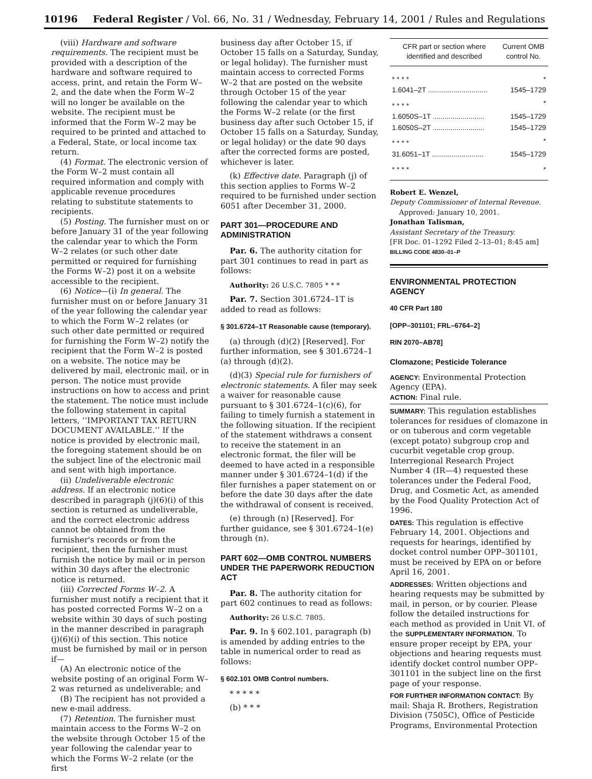10196 Federal Register / Vol. 66, No. 31 / Wednesday, February 14, 2001 / Rules and Regulations
(viii) Hardware and software requirements. The recipient must be provided with a description of the hardware and software required to access, print, and retain the Form W–2, and the date when the Form W–2 will no longer be available on the website. The recipient must be informed that the Form W–2 may be required to be printed and attached to a Federal, State, or local income tax return.
(4) Format. The electronic version of the Form W–2 must contain all required information and comply with applicable revenue procedures relating to substitute statements to recipients.
(5) Posting. The furnisher must on or before January 31 of the year following the calendar year to which the Form W–2 relates (or such other date permitted or required for furnishing the Forms W–2) post it on a website accessible to the recipient.
(6) Notice—(i) In general. The furnisher must on or before January 31 of the year following the calendar year to which the Form W–2 relates (or such other date permitted or required for furnishing the Form W–2) notify the recipient that the Form W–2 is posted on a website. The notice may be delivered by mail, electronic mail, or in person. The notice must provide instructions on how to access and print the statement. The notice must include the following statement in capital letters, ‘‘IMPORTANT TAX RETURN DOCUMENT AVAILABLE.’’ If the notice is provided by electronic mail, the foregoing statement should be on the subject line of the electronic mail and sent with high importance.
(ii) Undeliverable electronic address. If an electronic notice described in paragraph (j)(6)(i) of this section is returned as undeliverable, and the correct electronic address cannot be obtained from the furnisher's records or from the recipient, then the furnisher must furnish the notice by mail or in person within 30 days after the electronic notice is returned.
(iii) Corrected Forms W–2. A furnisher must notify a recipient that it has posted corrected Forms W–2 on a website within 30 days of such posting in the manner described in paragraph (j)(6)(i) of this section. This notice must be furnished by mail or in person if—
(A) An electronic notice of the website posting of an original Form W–2 was returned as undeliverable; and
(B) The recipient has not provided a new e-mail address.
(7) Retention. The furnisher must maintain access to the Forms W–2 on the website through October 15 of the year following the calendar year to which the Forms W–2 relate (or the first
business day after October 15, if October 15 falls on a Saturday, Sunday, or legal holiday). The furnisher must maintain access to corrected Forms W–2 that are posted on the website through October 15 of the year following the calendar year to which the Forms W–2 relate (or the first business day after such October 15, if October 15 falls on a Saturday, Sunday, or legal holiday) or the date 90 days after the corrected forms are posted, whichever is later.
(k) Effective date. Paragraph (j) of this section applies to Forms W–2 required to be furnished under section 6051 after December 31, 2000.
PART 301—PROCEDURE AND ADMINISTRATION
Par. 6. The authority citation for part 301 continues to read in part as follows:
Authority: 26 U.S.C. 7805 * * *
Par. 7. Section 301.6724–1T is added to read as follows:
§ 301.6724–1T Reasonable cause (temporary).
(a) through (d)(2) [Reserved]. For further information, see § 301.6724–1 (a) through (d)(2).
(d)(3) Special rule for furnishers of electronic statements. A filer may seek a waiver for reasonable cause pursuant to § 301.6724–1(c)(6), for failing to timely furnish a statement in the following situation. If the recipient of the statement withdraws a consent to receive the statement in an electronic format, the filer will be deemed to have acted in a responsible manner under § 301.6724–1(d) if the filer furnishes a paper statement on or before the date 30 days after the date the withdrawal of consent is received.
(e) through (n) [Reserved]. For further guidance, see § 301.6724–1(e) through (n).
PART 602—OMB CONTROL NUMBERS UNDER THE PAPERWORK REDUCTION ACT
Par. 8. The authority citation for part 602 continues to read as follows:
Authority: 26 U.S.C. 7805.
Par. 9. In § 602.101, paragraph (b) is amended by adding entries to the table in numerical order to read as follows:
§ 602.101 OMB Control numbers.
* * * * *
(b) * * *
| CFR part or section where identified and described | Current OMB control No. |
| --- | --- |
| * * * * | * |
| 1.6041–2T .............................. | 1545–1729 |
| * * * * | * |
| 1.6050S–1T .......................... | 1545–1729 |
| 1.6050S–2T .......................... | 1545–1729 |
| * * * * | * |
| 31.6051–1T .......................... | 1545–1729 |
| * * * * | * |
Robert E. Wenzel,
Deputy Commissioner of Internal Revenue.
Approved: January 10, 2001.
Jonathan Talisman,
Assistant Secretary of the Treasury.
[FR Doc. 01–1292 Filed 2–13–01; 8:45 am]
BILLING CODE 4830–01–P
ENVIRONMENTAL PROTECTION AGENCY
40 CFR Part 180
[OPP–301101; FRL–6764–2]
RIN 2070–AB78]
Clomazone; Pesticide Tolerance
AGENCY: Environmental Protection Agency (EPA).
ACTION: Final rule.
SUMMARY: This regulation establishes tolerances for residues of clomazone in or on tuberous and corm vegetable (except potato) subgroup crop and cucurbit vegetable crop group. Interregional Research Project Number 4 (IR—4) requested these tolerances under the Federal Food, Drug, and Cosmetic Act, as amended by the Food Quality Protection Act of 1996.
DATES: This regulation is effective February 14, 2001. Objections and requests for hearings, identified by docket control number OPP–301101, must be received by EPA on or before April 16, 2001.
ADDRESSES: Written objections and hearing requests may be submitted by mail, in person, or by courier. Please follow the detailed instructions for each method as provided in Unit VI. of the SUPPLEMENTARY INFORMATION. To ensure proper receipt by EPA, your objections and hearing requests must identify docket control number OPP–301101 in the subject line on the first page of your response.
FOR FURTHER INFORMATION CONTACT: By mail: Shaja R. Brothers, Registration Division (7505C), Office of Pesticide Programs, Environmental Protection